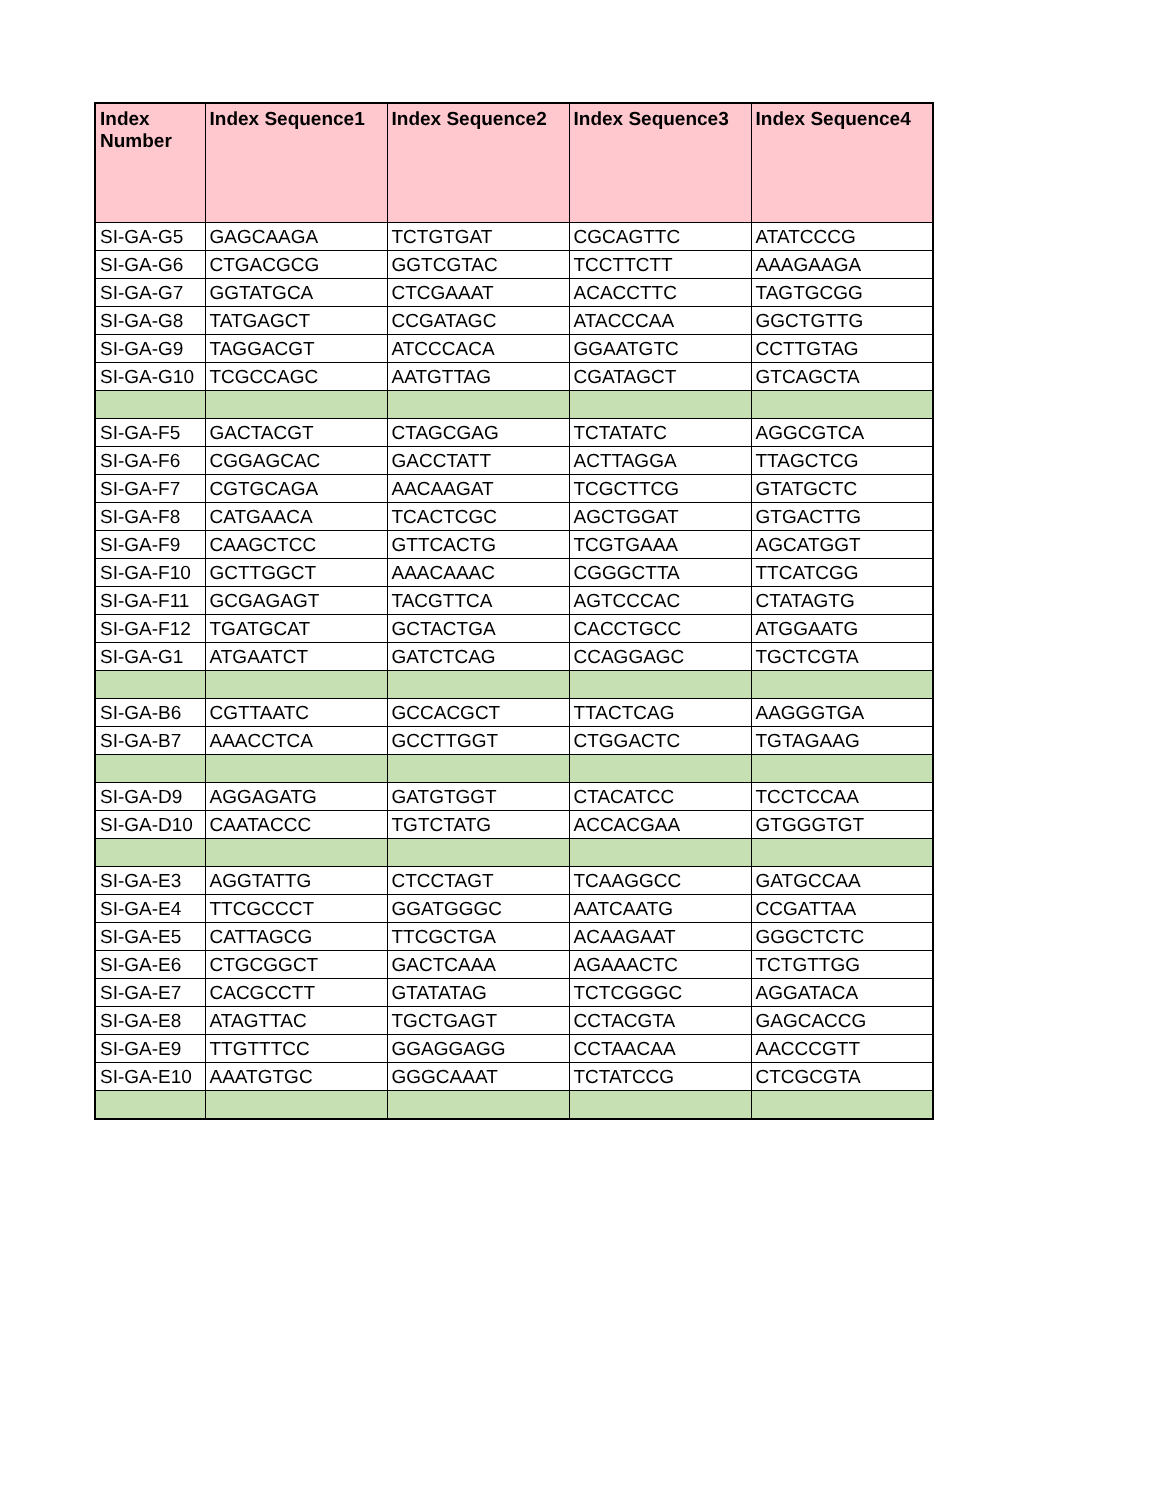| Index Number | Index Sequence1 | Index Sequence2 | Index Sequence3 | Index Sequence4 |
| --- | --- | --- | --- | --- |
| SI-GA-G5 | GAGCAAGA | TCTGTGAT | CGCAGTTC | ATATCCCG |
| SI-GA-G6 | CTGACGCG | GGTCGTAC | TCCTTCTT | AAAGAAGA |
| SI-GA-G7 | GGTATGCA | CTCGAAAT | ACACCTTC | TAGTGCGG |
| SI-GA-G8 | TATGAGCT | CCGATAGC | ATACCCAA | GGCTGTTG |
| SI-GA-G9 | TAGGACGT | ATCCCACA | GGAATGTC | CCTTGTAG |
| SI-GA-G10 | TCGCCAGC | AATGTTAG | CGATAGCT | GTCAGCTA |
| SI-GA-F5 | GACTACGT | CTAGCGAG | TCTATATC | AGGCGTCA |
| SI-GA-F6 | CGGAGCAC | GACCTATT | ACTTAGGA | TTAGCTCG |
| SI-GA-F7 | CGTGCAGA | AACAAGAT | TCGCTTCG | GTATGCTC |
| SI-GA-F8 | CATGAACA | TCACTCGC | AGCTGGAT | GTGACTTG |
| SI-GA-F9 | CAAGCTCC | GTTCACTG | TCGTGAAA | AGCATGGT |
| SI-GA-F10 | GCTTGGCT | AAACAAAC | CGGGCTTA | TTCATCGG |
| SI-GA-F11 | GCGAGAGT | TACGTTCA | AGTCCCAC | CTATAGTG |
| SI-GA-F12 | TGATGCAT | GCTACTGA | CACCTGCC | ATGGAATG |
| SI-GA-G1 | ATGAATCT | GATCTCAG | CCAGGAGC | TGCTCGTA |
| SI-GA-B6 | CGTTAATC | GCCACGCT | TTACTCAG | AAGGGTGA |
| SI-GA-B7 | AAACCTCA | GCCTTGGT | CTGGACTC | TGTAGAAG |
| SI-GA-D9 | AGGAGATG | GATGTGGT | CTACATCC | TCCTCCAA |
| SI-GA-D10 | CAATACCC | TGTCTATG | ACCACGAA | GTGGGTGT |
| SI-GA-E3 | AGGTATTG | CTCCTAGT | TCAAGGCC | GATGCCAA |
| SI-GA-E4 | TTCGCCCT | GGATGGGC | AATCAATG | CCGATTAA |
| SI-GA-E5 | CATTAGCG | TTCGCTGA | ACAAGAAT | GGGCTCTC |
| SI-GA-E6 | CTGCGGCT | GACTCAAA | AGAAACTC | TCTGTTGG |
| SI-GA-E7 | CACGCCTT | GTATATAG | TCTCGGGC | AGGATACA |
| SI-GA-E8 | ATAGTTAC | TGCTGAGT | CCTACGTA | GAGCACCG |
| SI-GA-E9 | TTGTTTCC | GGAGGAGG | CCTAACAA | AACCCGTT |
| SI-GA-E10 | AAATGTGC | GGGCAAAT | TCTATCCG | CTCGCGTA |